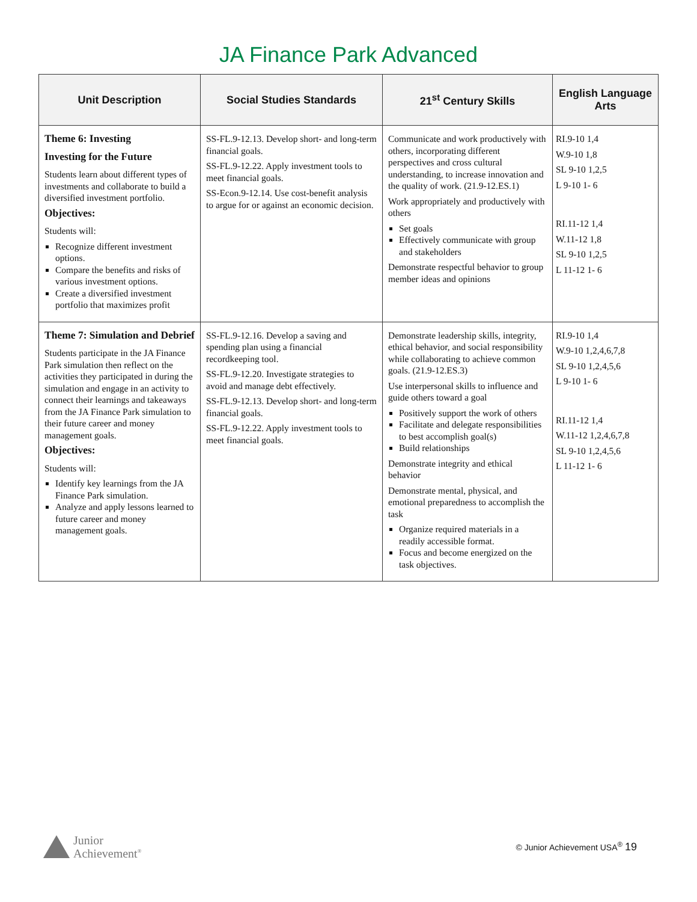JA Finance Park Advanced
| Unit Description | Social Studies Standards | 21<sup>st</sup> Century Skills | English Language Arts |
| --- | --- | --- | --- |
| Theme 6: Investing Investing for the Future Students learn about different types of investments and collaborate to build a diversified investment portfolio. Objectives: Students will: Recognize different investment options. Compare the benefits and risks of various investment options. Create a diversified investment portfolio that maximizes profit | SS-FL.9-12.13. Develop short- and long-term financial goals. SS-FL.9-12.22. Apply investment tools to meet financial goals. SS-Econ.9-12.14. Use cost-benefit analysis to argue for or against an economic decision. | Communicate and work productively with others, incorporating different perspectives and cross cultural understanding, to increase innovation and the quality of work. (21.9-12.ES.1) Work appropriately and productively with others Set goals Effectively communicate with group and stakeholders Demonstrate respectful behavior to group member ideas and opinions | RI.9-10 1,4 W.9-10 1,8 SL 9-10 1,2,5 L 9-10 1- 6 RI.11-12 1,4 W.11-12 1,8 SL 9-10 1,2,5 L 11-12 1- 6 |
| Theme 7: Simulation and Debrief Students participate in the JA Finance Park simulation then reflect on the activities they participated in during the simulation and engage in an activity to connect their learnings and takeaways from the JA Finance Park simulation to their future career and money management goals. Objectives: Students will: Identify key learnings from the JA Finance Park simulation. Analyze and apply lessons learned to future career and money management goals. | SS-FL.9-12.16. Develop a saving and spending plan using a financial recordkeeping tool. SS-FL.9-12.20. Investigate strategies to avoid and manage debt effectively. SS-FL.9-12.13. Develop short- and long-term financial goals. SS-FL.9-12.22. Apply investment tools to meet financial goals. | Demonstrate leadership skills, integrity, ethical behavior, and social responsibility while collaborating to achieve common goals. (21.9-12.ES.3) Use interpersonal skills to influence and guide others toward a goal Positively support the work of others Facilitate and delegate responsibilities to best accomplish goal(s) Build relationships Demonstrate integrity and ethical behavior Demonstrate mental, physical, and emotional preparedness to accomplish the task Organize required materials in a readily accessible format. Focus and become energized on the task objectives. | RI.9-10 1,4 W.9-10 1,2,4,6,7,8 SL 9-10 1,2,4,5,6 L 9-10 1- 6 RI.11-12 1,4 W.11-12 1,2,4,6,7,8 SL 9-10 1,2,4,5,6 L 11-12 1- 6 |
Junior
Achievement<sup>®</sup>
© Junior Achievement USA<sup>®</sup> 19